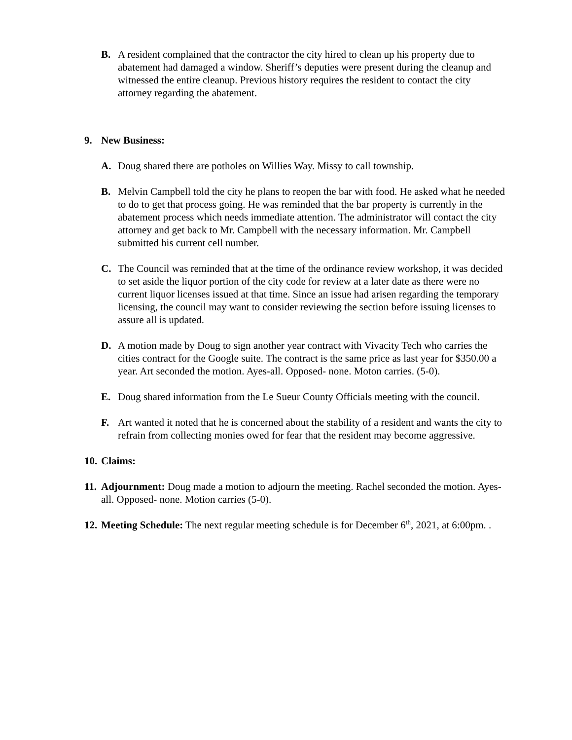B. A resident complained that the contractor the city hired to clean up his property due to abatement had damaged a window. Sheriff’s deputies were present during the cleanup and witnessed the entire cleanup. Previous history requires the resident to contact the city attorney regarding the abatement.
9. New Business:
A. Doug shared there are potholes on Willies Way. Missy to call township.
B. Melvin Campbell told the city he plans to reopen the bar with food. He asked what he needed to do to get that process going. He was reminded that the bar property is currently in the abatement process which needs immediate attention. The administrator will contact the city attorney and get back to Mr. Campbell with the necessary information. Mr. Campbell submitted his current cell number.
C. The Council was reminded that at the time of the ordinance review workshop, it was decided to set aside the liquor portion of the city code for review at a later date as there were no current liquor licenses issued at that time. Since an issue had arisen regarding the temporary licensing, the council may want to consider reviewing the section before issuing licenses to assure all is updated.
D. A motion made by Doug to sign another year contract with Vivacity Tech who carries the cities contract for the Google suite. The contract is the same price as last year for $350.00 a year. Art seconded the motion. Ayes-all. Opposed- none. Moton carries. (5-0).
E. Doug shared information from the Le Sueur County Officials meeting with the council.
F. Art wanted it noted that he is concerned about the stability of a resident and wants the city to refrain from collecting monies owed for fear that the resident may become aggressive.
10.
Claims:
11.
Adjournment: Doug made a motion to adjourn the meeting. Rachel seconded the motion. Ayes- all. Opposed- none. Motion carries (5-0).
12.
Meeting Schedule: The next regular meeting schedule is for December 6<sup>th</sup>, 2021, at 6:00pm. .